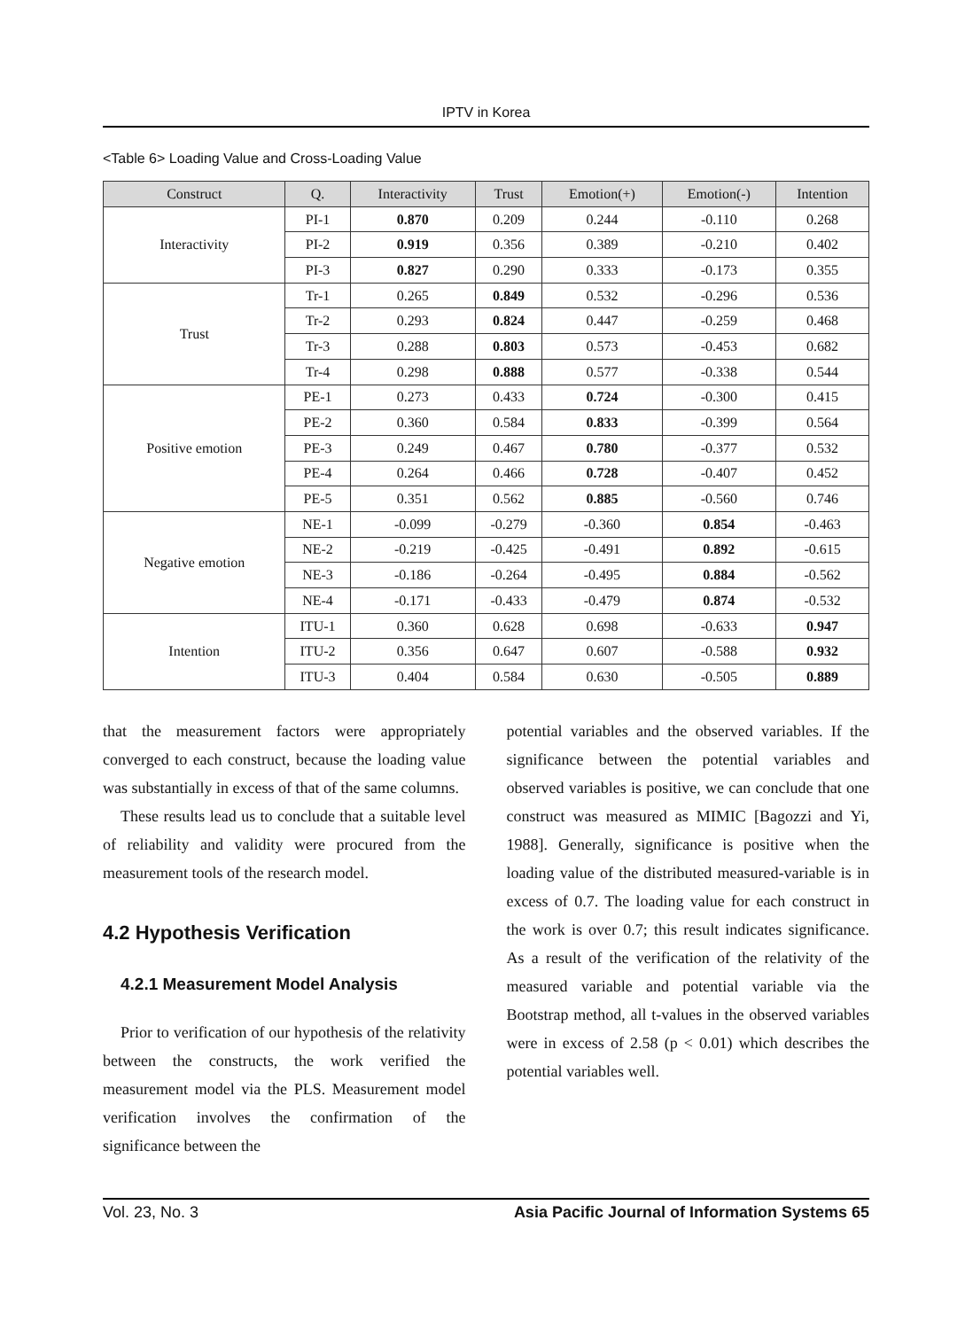IPTV in Korea
<Table 6> Loading Value and Cross-Loading Value
| Construct | Q. | Interactivity | Trust | Emotion(+) | Emotion(-) | Intention |
| --- | --- | --- | --- | --- | --- | --- |
| Interactivity | PI-1 | 0.870 | 0.209 | 0.244 | -0.110 | 0.268 |
| | PI-2 | 0.919 | 0.356 | 0.389 | -0.210 | 0.402 |
| | PI-3 | 0.827 | 0.290 | 0.333 | -0.173 | 0.355 |
| Trust | Tr-1 | 0.265 | 0.849 | 0.532 | -0.296 | 0.536 |
| | Tr-2 | 0.293 | 0.824 | 0.447 | -0.259 | 0.468 |
| | Tr-3 | 0.288 | 0.803 | 0.573 | -0.453 | 0.682 |
| | Tr-4 | 0.298 | 0.888 | 0.577 | -0.338 | 0.544 |
| Positive emotion | PE-1 | 0.273 | 0.433 | 0.724 | -0.300 | 0.415 |
| | PE-2 | 0.360 | 0.584 | 0.833 | -0.399 | 0.564 |
| | PE-3 | 0.249 | 0.467 | 0.780 | -0.377 | 0.532 |
| | PE-4 | 0.264 | 0.466 | 0.728 | -0.407 | 0.452 |
| | PE-5 | 0.351 | 0.562 | 0.885 | -0.560 | 0.746 |
| Negative emotion | NE-1 | -0.099 | -0.279 | -0.360 | 0.854 | -0.463 |
| | NE-2 | -0.219 | -0.425 | -0.491 | 0.892 | -0.615 |
| | NE-3 | -0.186 | -0.264 | -0.495 | 0.884 | -0.562 |
| | NE-4 | -0.171 | -0.433 | -0.479 | 0.874 | -0.532 |
| Intention | ITU-1 | 0.360 | 0.628 | 0.698 | -0.633 | 0.947 |
| | ITU-2 | 0.356 | 0.647 | 0.607 | -0.588 | 0.932 |
| | ITU-3 | 0.404 | 0.584 | 0.630 | -0.505 | 0.889 |
that the measurement factors were appropriately converged to each construct, because the loading value was substantially in excess of that of the same columns.
These results lead us to conclude that a suitable level of reliability and validity were procured from the measurement tools of the research model.
4.2 Hypothesis Verification
4.2.1 Measurement Model Analysis
Prior to verification of our hypothesis of the relativity between the constructs, the work verified the measurement model via the PLS. Measurement model verification involves the confirmation of the significance between the
potential variables and the observed variables. If the significance between the potential variables and observed variables is positive, we can conclude that one construct was measured as MIMIC [Bagozzi and Yi, 1988]. Generally, significance is positive when the loading value of the distributed measured-variable is in excess of 0.7. The loading value for each construct in the work is over 0.7; this result indicates significance. As a result of the verification of the relativity of the measured variable and potential variable via the Bootstrap method, all t-values in the observed variables were in excess of 2.58 (p < 0.01) which describes the potential variables well.
Vol. 23, No. 3 Asia Pacific Journal of Information Systems 65